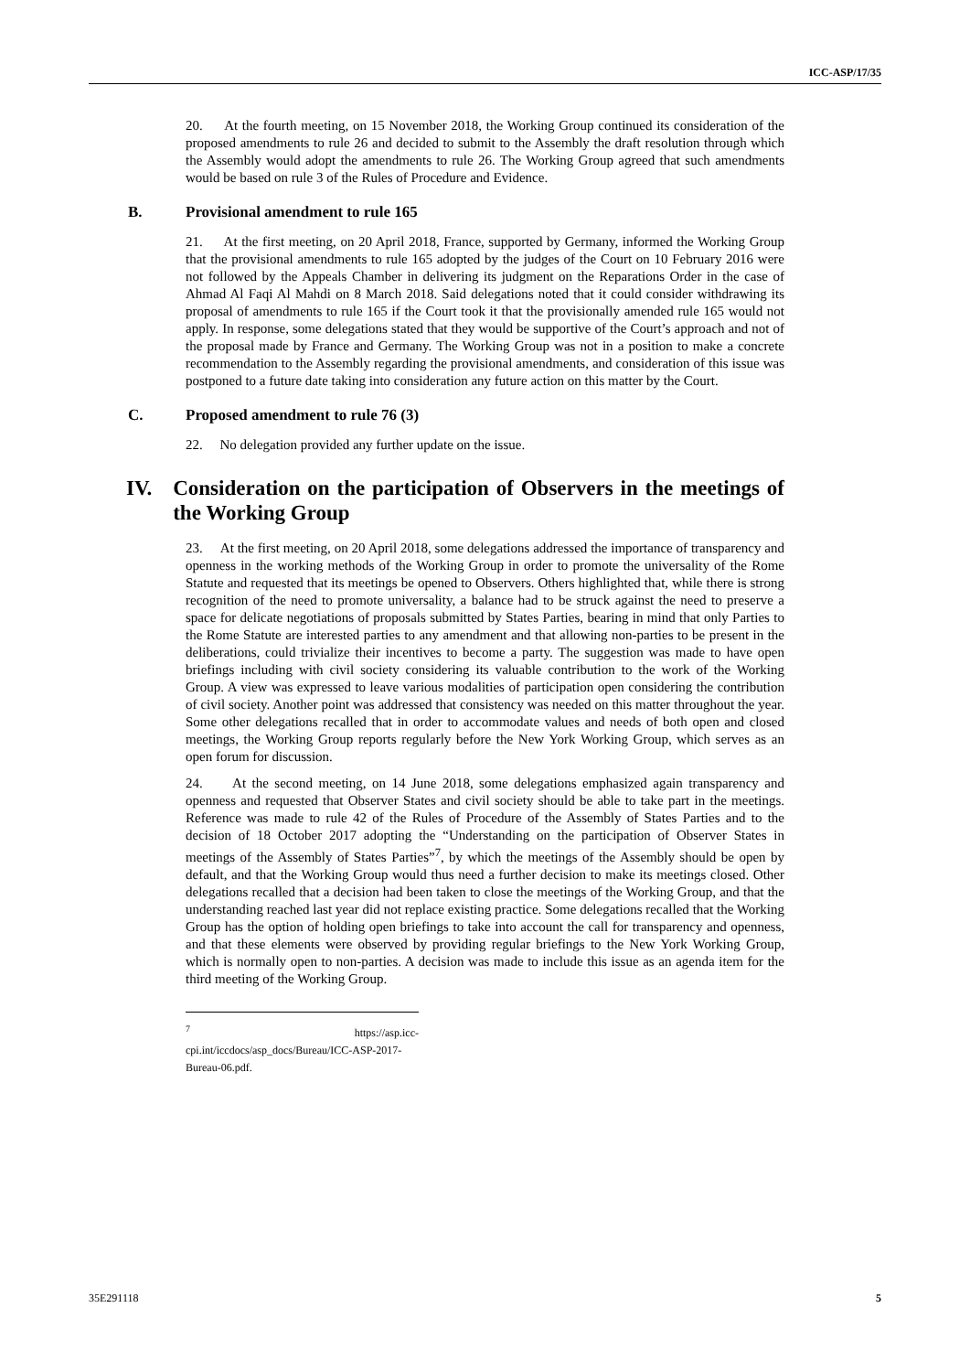ICC-ASP/17/35
20. At the fourth meeting, on 15 November 2018, the Working Group continued its consideration of the proposed amendments to rule 26 and decided to submit to the Assembly the draft resolution through which the Assembly would adopt the amendments to rule 26. The Working Group agreed that such amendments would be based on rule 3 of the Rules of Procedure and Evidence.
B. Provisional amendment to rule 165
21. At the first meeting, on 20 April 2018, France, supported by Germany, informed the Working Group that the provisional amendments to rule 165 adopted by the judges of the Court on 10 February 2016 were not followed by the Appeals Chamber in delivering its judgment on the Reparations Order in the case of Ahmad Al Faqi Al Mahdi on 8 March 2018. Said delegations noted that it could consider withdrawing its proposal of amendments to rule 165 if the Court took it that the provisionally amended rule 165 would not apply. In response, some delegations stated that they would be supportive of the Court’s approach and not of the proposal made by France and Germany. The Working Group was not in a position to make a concrete recommendation to the Assembly regarding the provisional amendments, and consideration of this issue was postponed to a future date taking into consideration any future action on this matter by the Court.
C. Proposed amendment to rule 76 (3)
22. No delegation provided any further update on the issue.
IV. Consideration on the participation of Observers in the meetings of the Working Group
23. At the first meeting, on 20 April 2018, some delegations addressed the importance of transparency and openness in the working methods of the Working Group in order to promote the universality of the Rome Statute and requested that its meetings be opened to Observers. Others highlighted that, while there is strong recognition of the need to promote universality, a balance had to be struck against the need to preserve a space for delicate negotiations of proposals submitted by States Parties, bearing in mind that only Parties to the Rome Statute are interested parties to any amendment and that allowing non-parties to be present in the deliberations, could trivialize their incentives to become a party. The suggestion was made to have open briefings including with civil society considering its valuable contribution to the work of the Working Group. A view was expressed to leave various modalities of participation open considering the contribution of civil society. Another point was addressed that consistency was needed on this matter throughout the year. Some other delegations recalled that in order to accommodate values and needs of both open and closed meetings, the Working Group reports regularly before the New York Working Group, which serves as an open forum for discussion.
24. At the second meeting, on 14 June 2018, some delegations emphasized again transparency and openness and requested that Observer States and civil society should be able to take part in the meetings. Reference was made to rule 42 of the Rules of Procedure of the Assembly of States Parties and to the decision of 18 October 2017 adopting the “Understanding on the participation of Observer States in meetings of the Assembly of States Parties”<sup>7</sup>, by which the meetings of the Assembly should be open by default, and that the Working Group would thus need a further decision to make its meetings closed. Other delegations recalled that a decision had been taken to close the meetings of the Working Group, and that the understanding reached last year did not replace existing practice. Some delegations recalled that the Working Group has the option of holding open briefings to take into account the call for transparency and openness, and that these elements were observed by providing regular briefings to the New York Working Group, which is normally open to non-parties. A decision was made to include this issue as an agenda item for the third meeting of the Working Group.
<sup>7</sup> https://asp.icc-cpi.int/iccdocs/asp_docs/Bureau/ICC-ASP-2017-Bureau-06.pdf.
35E291118 5